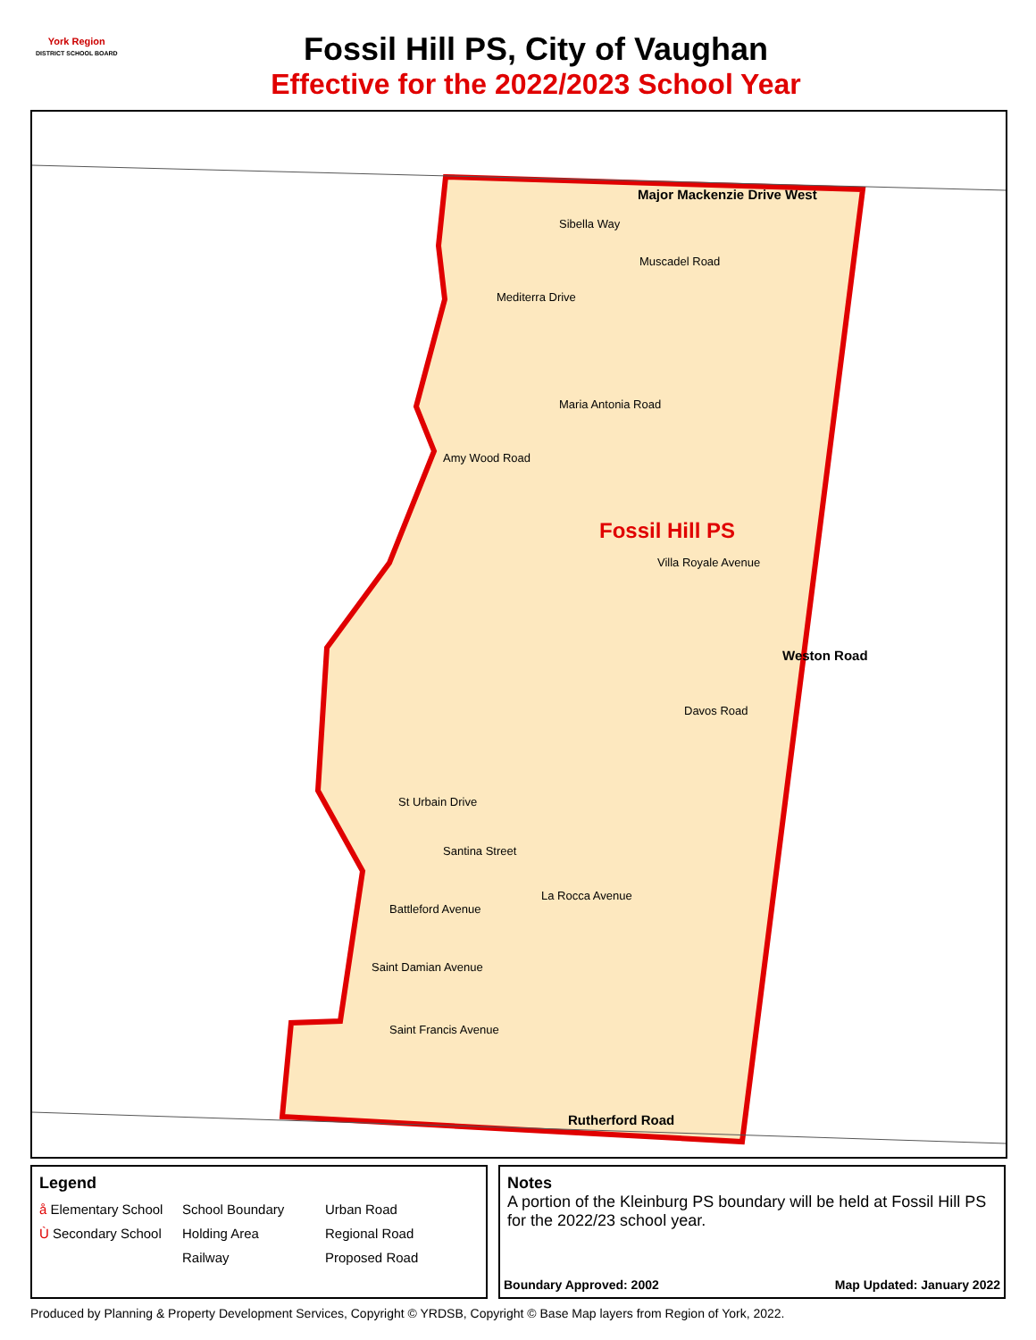York Region
DISTRICT SCHOOL BOARD
Fossil Hill PS, City of Vaughan
Effective for the 2022/2023 School Year
Major Mackenzie Drive West
Fossil Hill PS
Weston Road
Rutherford Road
Sibella Way
Muscadel Road
Mediterra Drive
Maria Antonia Road
Amy Wood Road
Villa Royale Avenue
Davos Road
St Urbain Drive
Santina Street
La Rocca Avenue
Battleford Avenue
Saint Damian Avenue
Saint Francis Avenue
Legend
å Elementary School School Boundary Urban Road Ù Secondary School Holding Area Regional Road Railway Proposed Road
Notes
A portion of the Kleinburg PS boundary will be held at Fossil Hill PS for the 2022/23 school year.
Boundary Approved: 2002 Map Updated: January 2022
Produced by Planning & Property Development Services, Copyright © YRDSB, Copyright © Base Map layers from Region of York, 2022.